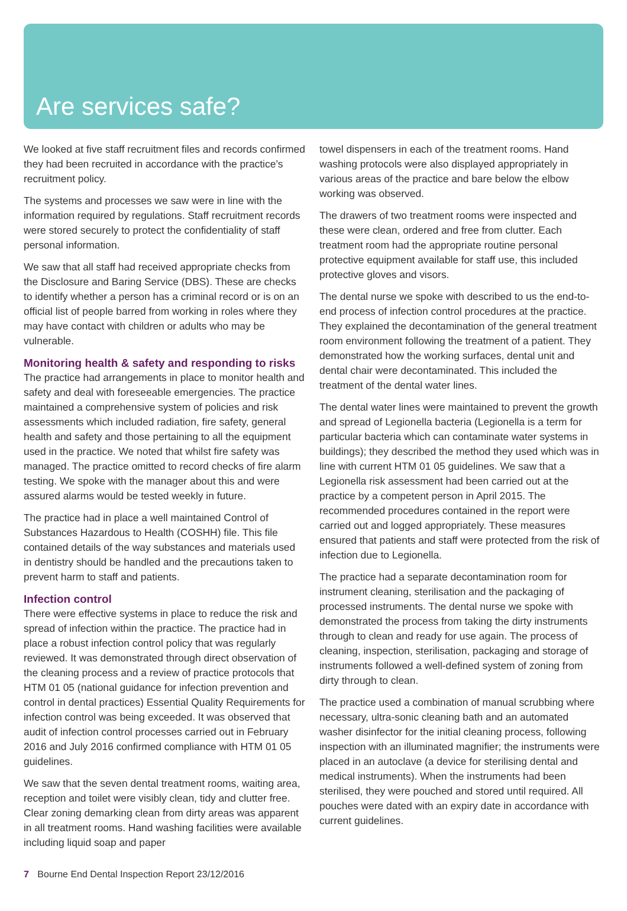Are services safe?
We looked at five staff recruitment files and records confirmed they had been recruited in accordance with the practice’s recruitment policy.
The systems and processes we saw were in line with the information required by regulations. Staff recruitment records were stored securely to protect the confidentiality of staff personal information.
We saw that all staff had received appropriate checks from the Disclosure and Baring Service (DBS). These are checks to identify whether a person has a criminal record or is on an official list of people barred from working in roles where they may have contact with children or adults who may be vulnerable.
Monitoring health & safety and responding to risks
The practice had arrangements in place to monitor health and safety and deal with foreseeable emergencies. The practice maintained a comprehensive system of policies and risk assessments which included radiation, fire safety, general health and safety and those pertaining to all the equipment used in the practice. We noted that whilst fire safety was managed. The practice omitted to record checks of fire alarm testing. We spoke with the manager about this and were assured alarms would be tested weekly in future.
The practice had in place a well maintained Control of Substances Hazardous to Health (COSHH) file. This file contained details of the way substances and materials used in dentistry should be handled and the precautions taken to prevent harm to staff and patients.
Infection control
There were effective systems in place to reduce the risk and spread of infection within the practice. The practice had in place a robust infection control policy that was regularly reviewed. It was demonstrated through direct observation of the cleaning process and a review of practice protocols that HTM 01 05 (national guidance for infection prevention and control in dental practices) Essential Quality Requirements for infection control was being exceeded. It was observed that audit of infection control processes carried out in February 2016 and July 2016 confirmed compliance with HTM 01 05 guidelines.
We saw that the seven dental treatment rooms, waiting area, reception and toilet were visibly clean, tidy and clutter free. Clear zoning demarking clean from dirty areas was apparent in all treatment rooms. Hand washing facilities were available including liquid soap and paper
towel dispensers in each of the treatment rooms. Hand washing protocols were also displayed appropriately in various areas of the practice and bare below the elbow working was observed.
The drawers of two treatment rooms were inspected and these were clean, ordered and free from clutter. Each treatment room had the appropriate routine personal protective equipment available for staff use, this included protective gloves and visors.
The dental nurse we spoke with described to us the end-to-end process of infection control procedures at the practice. They explained the decontamination of the general treatment room environment following the treatment of a patient. They demonstrated how the working surfaces, dental unit and dental chair were decontaminated. This included the treatment of the dental water lines.
The dental water lines were maintained to prevent the growth and spread of Legionella bacteria (Legionella is a term for particular bacteria which can contaminate water systems in buildings); they described the method they used which was in line with current HTM 01 05 guidelines. We saw that a Legionella risk assessment had been carried out at the practice by a competent person in April 2015. The recommended procedures contained in the report were carried out and logged appropriately. These measures ensured that patients and staff were protected from the risk of infection due to Legionella.
The practice had a separate decontamination room for instrument cleaning, sterilisation and the packaging of processed instruments. The dental nurse we spoke with demonstrated the process from taking the dirty instruments through to clean and ready for use again. The process of cleaning, inspection, sterilisation, packaging and storage of instruments followed a well-defined system of zoning from dirty through to clean.
The practice used a combination of manual scrubbing where necessary, ultra-sonic cleaning bath and an automated washer disinfector for the initial cleaning process, following inspection with an illuminated magnifier; the instruments were placed in an autoclave (a device for sterilising dental and medical instruments). When the instruments had been sterilised, they were pouched and stored until required. All pouches were dated with an expiry date in accordance with current guidelines.
7 Bourne End Dental Inspection Report 23/12/2016